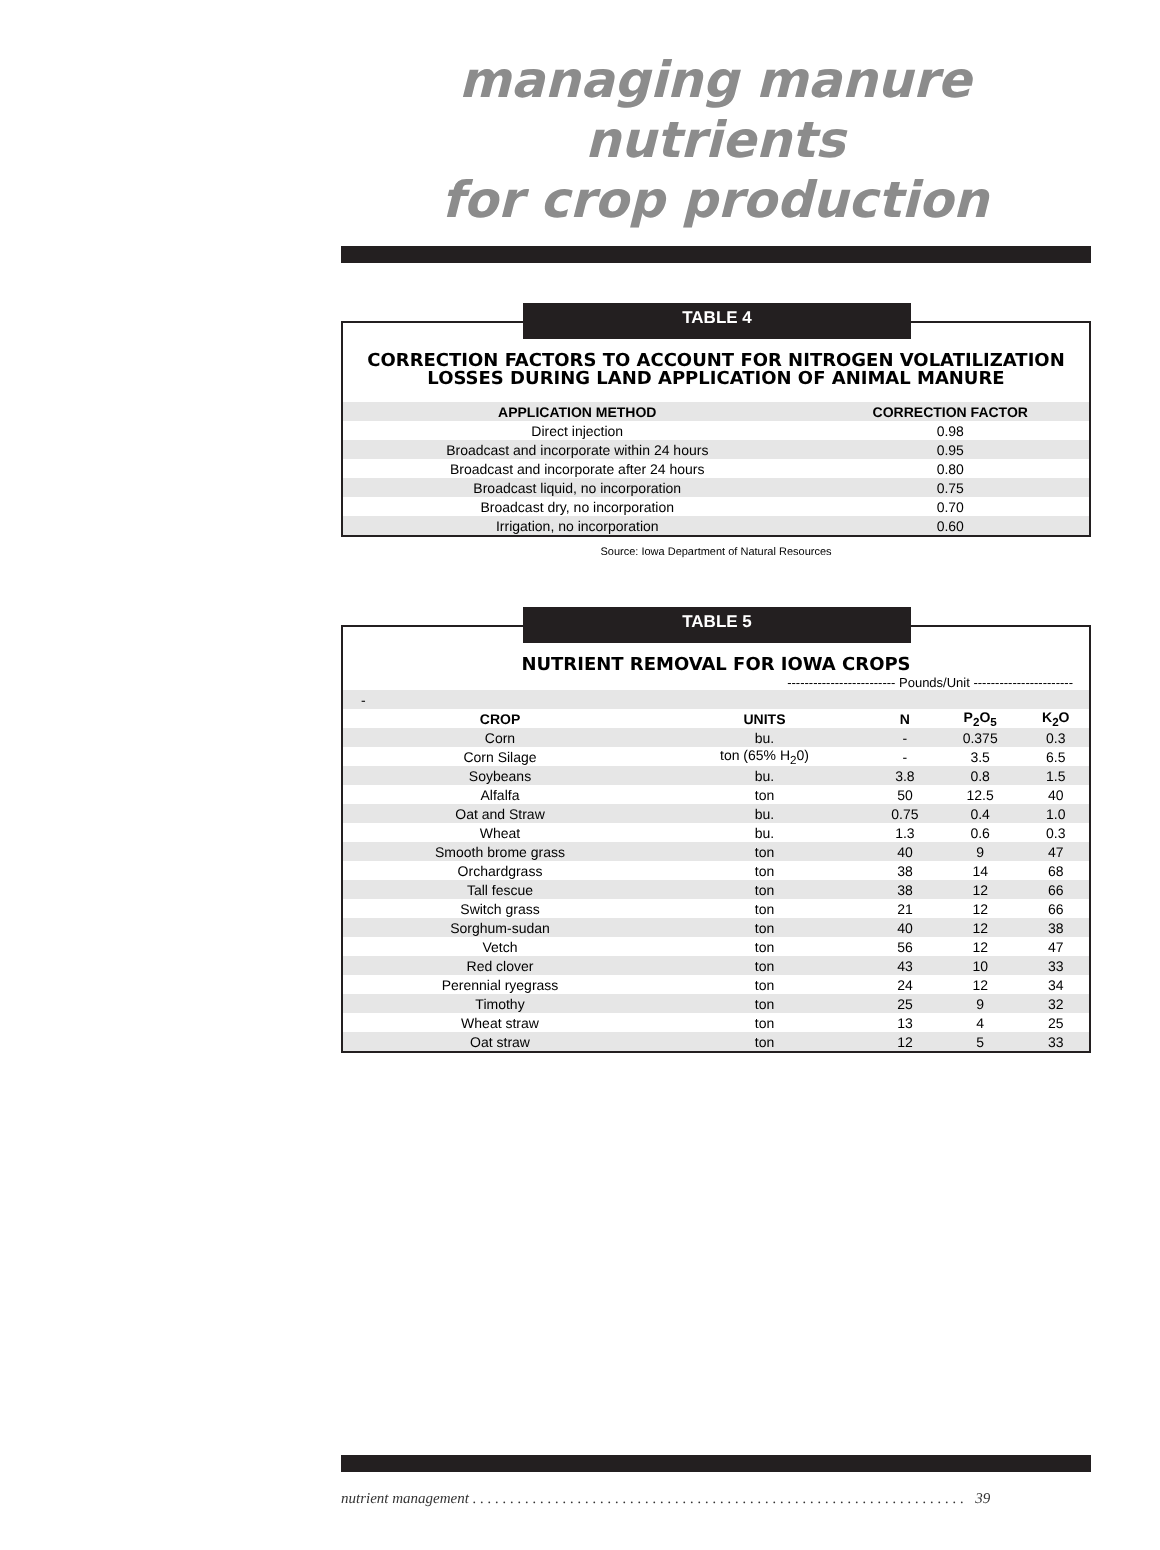managing manure nutrients
for crop production
TABLE 4
CORRECTION FACTORS TO ACCOUNT FOR NITROGEN VOLATILIZATION
LOSSES DURING LAND APPLICATION OF ANIMAL MANURE
| APPLICATION METHOD | CORRECTION FACTOR |
| --- | --- |
| Direct injection | 0.98 |
| Broadcast and incorporate within 24 hours | 0.95 |
| Broadcast and incorporate after 24 hours | 0.80 |
| Broadcast liquid, no incorporation | 0.75 |
| Broadcast dry, no incorporation | 0.70 |
| Irrigation, no incorporation | 0.60 |
Source: Iowa Department of Natural Resources
TABLE 5
NUTRIENT REMOVAL FOR IOWA CROPS
------------------------- Pounds/Unit -----------------------
| - | | | | |
| CROP | UNITS | N | P<sub>2</sub>O<sub>5</sub> | K<sub>2</sub>O |
| Corn | bu. | - | 0.375 | 0.3 |
| Corn Silage | ton (65% H<sub>2</sub>0) | - | 3.5 | 6.5 |
| Soybeans | bu. | 3.8 | 0.8 | 1.5 |
| Alfalfa | ton | 50 | 12.5 | 40 |
| Oat and Straw | bu. | 0.75 | 0.4 | 1.0 |
| Wheat | bu. | 1.3 | 0.6 | 0.3 |
| Smooth brome grass | ton | 40 | 9 | 47 |
| Orchardgrass | ton | 38 | 14 | 68 |
| Tall fescue | ton | 38 | 12 | 66 |
| Switch grass | ton | 21 | 12 | 66 |
| Sorghum-sudan | ton | 40 | 12 | 38 |
| Vetch | ton | 56 | 12 | 47 |
| Red clover | ton | 43 | 10 | 33 |
| Perennial ryegrass | ton | 24 | 12 | 34 |
| Timothy | ton | 25 | 9 | 32 |
| Wheat straw | ton | 13 | 4 | 25 |
| Oat straw | ton | 12 | 5 | 33 |
nutrient management . . . . . . . . . . . . . . . . . . . . . . . . . . . . . . . . . . . . . . . . . . . . . . . . . . . . . . . . . . . . . . . . . . 39